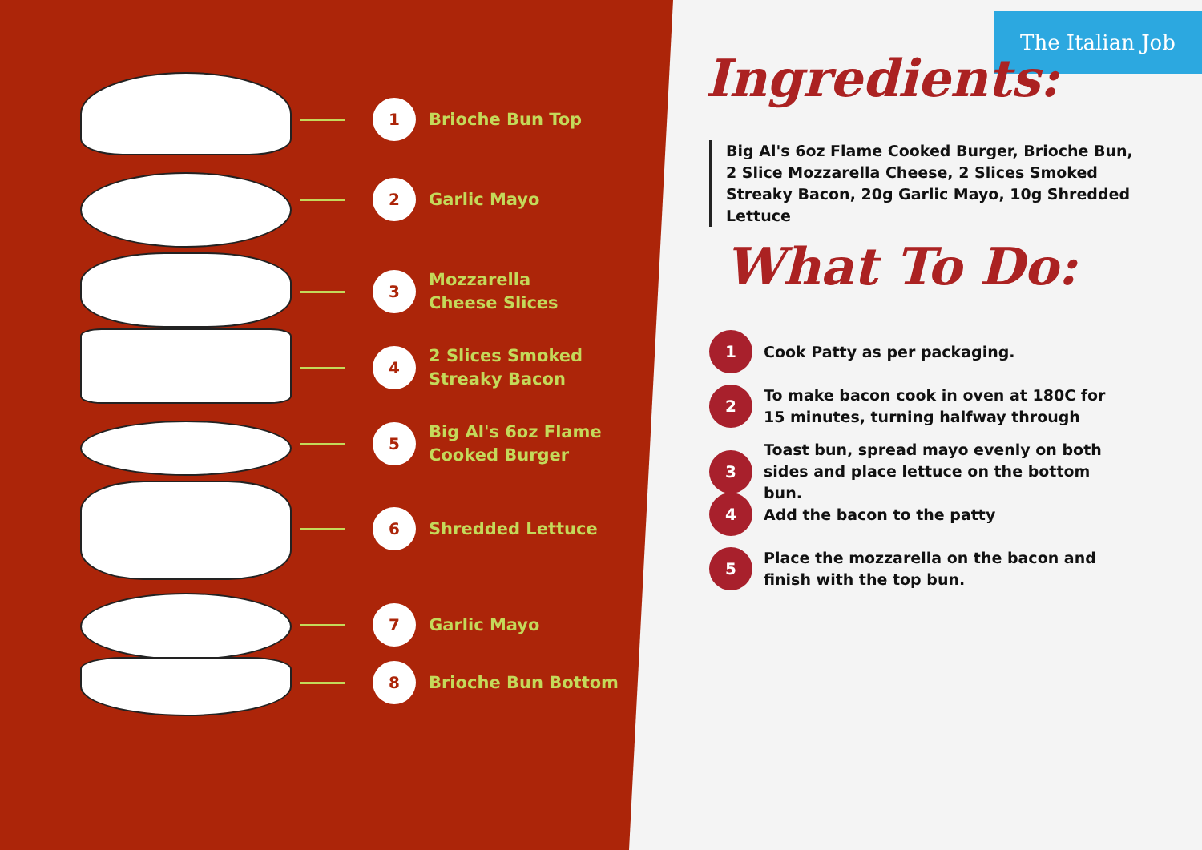1
Brioche Bun Top
2
Garlic Mayo
3
Mozzarella
Cheese Slices
4
2 Slices Smoked
Streaky Bacon
5
Big Al's 6oz Flame
Cooked Burger
6
Shredded Lettuce
7
Garlic Mayo
8
Brioche Bun Bottom
The Italian Job
Ingredients:
Big Al's 6oz Flame Cooked Burger, Brioche Bun, 2 Slice Mozzarella Cheese, 2 Slices Smoked Streaky Bacon, 20g Garlic Mayo, 10g Shredded Lettuce
What To Do:
1
Cook Patty as per packaging.
2
To make bacon cook in oven at 180C for 15 minutes, turning halfway through
3
Toast bun, spread mayo evenly on both sides and place lettuce on the bottom bun.
4
Add the bacon to the patty
5
Place the mozzarella on the bacon and finish with the top bun.